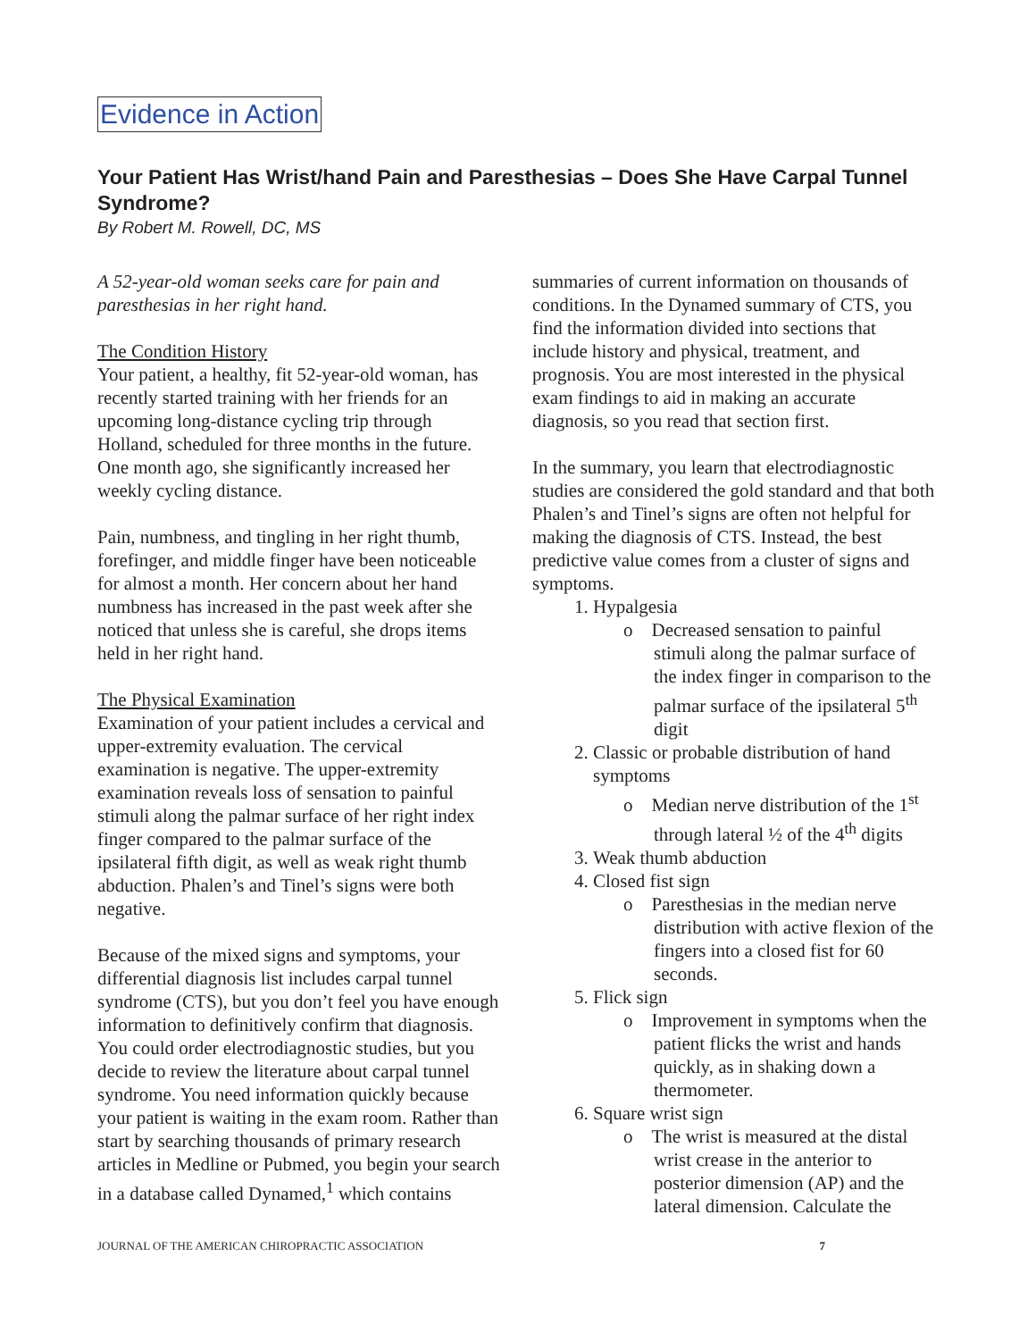Evidence in Action
Your Patient Has Wrist/hand Pain and Paresthesias – Does She Have Carpal Tunnel Syndrome?
By Robert M. Rowell, DC, MS
A 52-year-old woman seeks care for pain and paresthesias in her right hand.
The Condition History
Your patient, a healthy, fit 52-year-old woman, has recently started training with her friends for an upcoming long-distance cycling trip through Holland, scheduled for three months in the future. One month ago, she significantly increased her weekly cycling distance.
Pain, numbness, and tingling in her right thumb, forefinger, and middle finger have been noticeable for almost a month. Her concern about her hand numbness has increased in the past week after she noticed that unless she is careful, she drops items held in her right hand.
The Physical Examination
Examination of your patient includes a cervical and upper-extremity evaluation. The cervical examination is negative. The upper-extremity examination reveals loss of sensation to painful stimuli along the palmar surface of her right index finger compared to the palmar surface of the ipsilateral fifth digit, as well as weak right thumb abduction. Phalen’s and Tinel’s signs were both negative.
Because of the mixed signs and symptoms, your differential diagnosis list includes carpal tunnel syndrome (CTS), but you don’t feel you have enough information to definitively confirm that diagnosis. You could order electrodiagnostic studies, but you decide to review the literature about carpal tunnel syndrome. You need information quickly because your patient is waiting in the exam room. Rather than start by searching thousands of primary research articles in Medline or Pubmed, you begin your search in a database called Dynamed,<sup>1</sup> which contains
summaries of current information on thousands of conditions. In the Dynamed summary of CTS, you find the information divided into sections that include history and physical, treatment, and prognosis. You are most interested in the physical exam findings to aid in making an accurate diagnosis, so you read that section first.
In the summary, you learn that electrodiagnostic studies are considered the gold standard and that both Phalen’s and Tinel’s signs are often not helpful for making the diagnosis of CTS. Instead, the best predictive value comes from a cluster of signs and symptoms.
1. Hypalgesia
o Decreased sensation to painful stimuli along the palmar surface of the index finger in comparison to the palmar surface of the ipsilateral 5<sup>th</sup> digit
2. Classic or probable distribution of hand symptoms
o Median nerve distribution of the 1<sup>st</sup> through lateral ½ of the 4<sup>th</sup> digits
3. Weak thumb abduction
4. Closed fist sign
o Paresthesias in the median nerve distribution with active flexion of the fingers into a closed fist for 60 seconds.
5. Flick sign
o Improvement in symptoms when the patient flicks the wrist and hands quickly, as in shaking down a thermometer.
6. Square wrist sign
o The wrist is measured at the distal wrist crease in the anterior to posterior dimension (AP) and the lateral dimension. Calculate the
JOURNAL OF THE AMERICAN CHIROPRACTIC ASSOCIATION 7